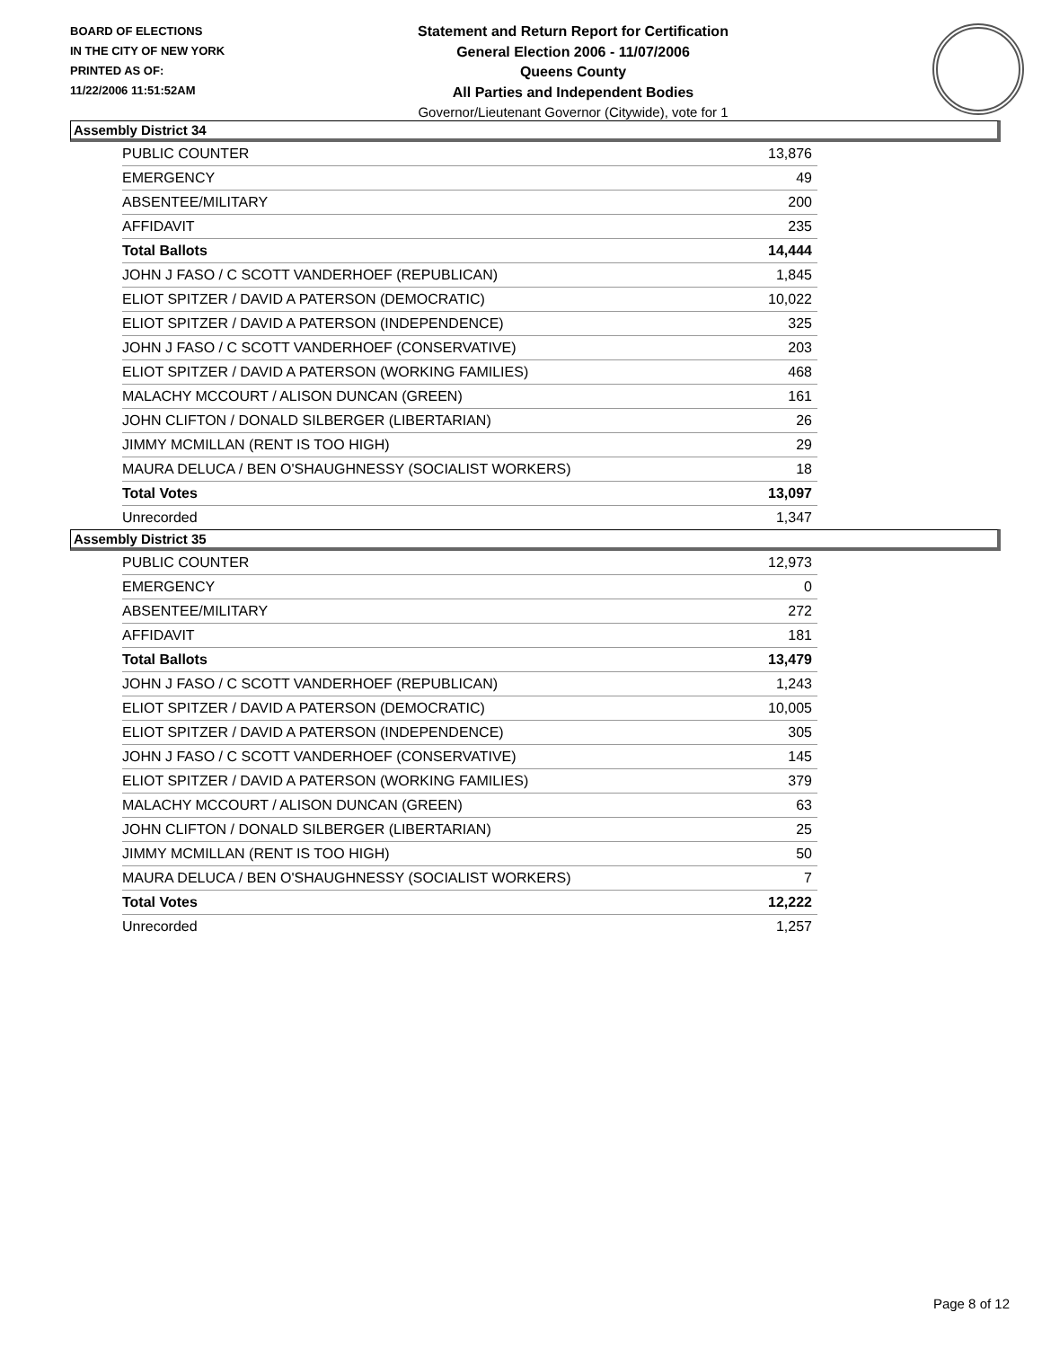BOARD OF ELECTIONS
IN THE CITY OF NEW YORK
PRINTED AS OF:
11/22/2006 11:51:52AM
Statement and Return Report for Certification
General Election 2006 - 11/07/2006
Queens County
All Parties and Independent Bodies
Governor/Lieutenant Governor (Citywide), vote for 1
Assembly District 34
| PUBLIC COUNTER | 13,876 |
| EMERGENCY | 49 |
| ABSENTEE/MILITARY | 200 |
| AFFIDAVIT | 235 |
| Total Ballots | 14,444 |
| JOHN J FASO / C SCOTT VANDERHOEF (REPUBLICAN) | 1,845 |
| ELIOT SPITZER / DAVID A PATERSON (DEMOCRATIC) | 10,022 |
| ELIOT SPITZER / DAVID A PATERSON (INDEPENDENCE) | 325 |
| JOHN J FASO / C SCOTT VANDERHOEF (CONSERVATIVE) | 203 |
| ELIOT SPITZER / DAVID A PATERSON (WORKING FAMILIES) | 468 |
| MALACHY MCCOURT / ALISON DUNCAN (GREEN) | 161 |
| JOHN CLIFTON / DONALD SILBERGER (LIBERTARIAN) | 26 |
| JIMMY MCMILLAN (RENT IS TOO HIGH) | 29 |
| MAURA DELUCA / BEN O'SHAUGHNESSY (SOCIALIST WORKERS) | 18 |
| Total Votes | 13,097 |
| Unrecorded | 1,347 |
Assembly District 35
| PUBLIC COUNTER | 12,973 |
| EMERGENCY | 0 |
| ABSENTEE/MILITARY | 272 |
| AFFIDAVIT | 181 |
| Total Ballots | 13,479 |
| JOHN J FASO / C SCOTT VANDERHOEF (REPUBLICAN) | 1,243 |
| ELIOT SPITZER / DAVID A PATERSON (DEMOCRATIC) | 10,005 |
| ELIOT SPITZER / DAVID A PATERSON (INDEPENDENCE) | 305 |
| JOHN J FASO / C SCOTT VANDERHOEF (CONSERVATIVE) | 145 |
| ELIOT SPITZER / DAVID A PATERSON (WORKING FAMILIES) | 379 |
| MALACHY MCCOURT / ALISON DUNCAN (GREEN) | 63 |
| JOHN CLIFTON / DONALD SILBERGER (LIBERTARIAN) | 25 |
| JIMMY MCMILLAN (RENT IS TOO HIGH) | 50 |
| MAURA DELUCA / BEN O'SHAUGHNESSY (SOCIALIST WORKERS) | 7 |
| Total Votes | 12,222 |
| Unrecorded | 1,257 |
Page 8 of 12